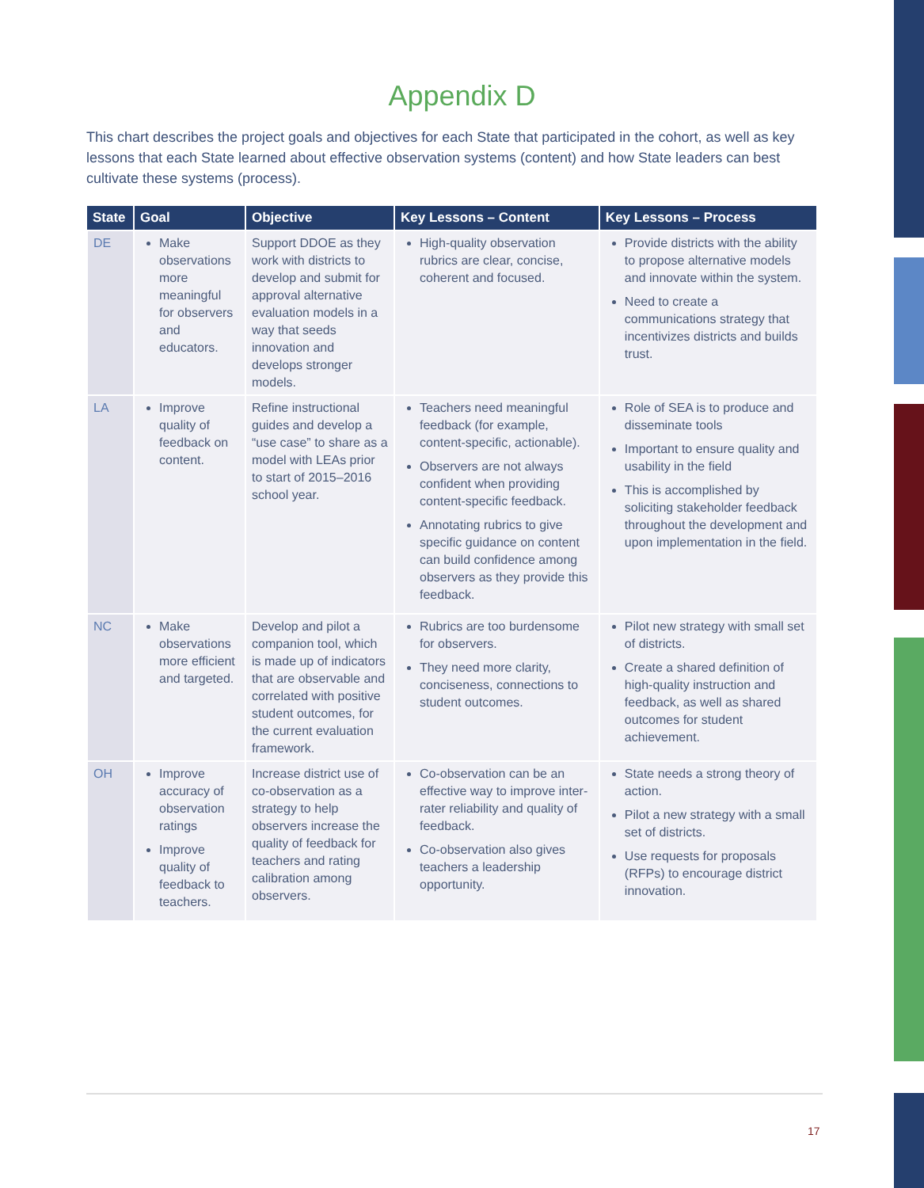Appendix D
This chart describes the project goals and objectives for each State that participated in the cohort, as well as key lessons that each State learned about effective observation systems (content) and how State leaders can best cultivate these systems (process).
| State | Goal | Objective | Key Lessons – Content | Key Lessons – Process |
| --- | --- | --- | --- | --- |
| DE | Make observations more meaningful for observers and educators. | Support DDOE as they work with districts to develop and submit for approval alternative evaluation models in a way that seeds innovation and develops stronger models. | High-quality observation rubrics are clear, concise, coherent and focused. | Provide districts with the ability to propose alternative models and innovate within the system. Need to create a communications strategy that incentivizes districts and builds trust. |
| LA | Improve quality of feedback on content. | Refine instructional guides and develop a “use case” to share as a model with LEAs prior to start of 2015–2016 school year. | Teachers need meaningful feedback (for example, content-specific, actionable). Observers are not always confident when providing content-specific feedback. Annotating rubrics to give specific guidance on content can build confidence among observers as they provide this feedback. | Role of SEA is to produce and disseminate tools Important to ensure quality and usability in the field This is accomplished by soliciting stakeholder feedback throughout the development and upon implementation in the field. |
| NC | Make observations more efficient and targeted. | Develop and pilot a companion tool, which is made up of indicators that are observable and correlated with positive student outcomes, for the current evaluation framework. | Rubrics are too burdensome for observers. They need more clarity, conciseness, connections to student outcomes. | Pilot new strategy with small set of districts. Create a shared definition of high-quality instruction and feedback, as well as shared outcomes for student achievement. |
| OH | Improve accuracy of observation ratings Improve quality of feedback to teachers. | Increase district use of co-observation as a strategy to help observers increase the quality of feedback for teachers and rating calibration among observers. | Co-observation can be an effective way to improve inter-rater reliability and quality of feedback. Co-observation also gives teachers a leadership opportunity. | State needs a strong theory of action. Pilot a new strategy with a small set of districts. Use requests for proposals (RFPs) to encourage district innovation. |
17